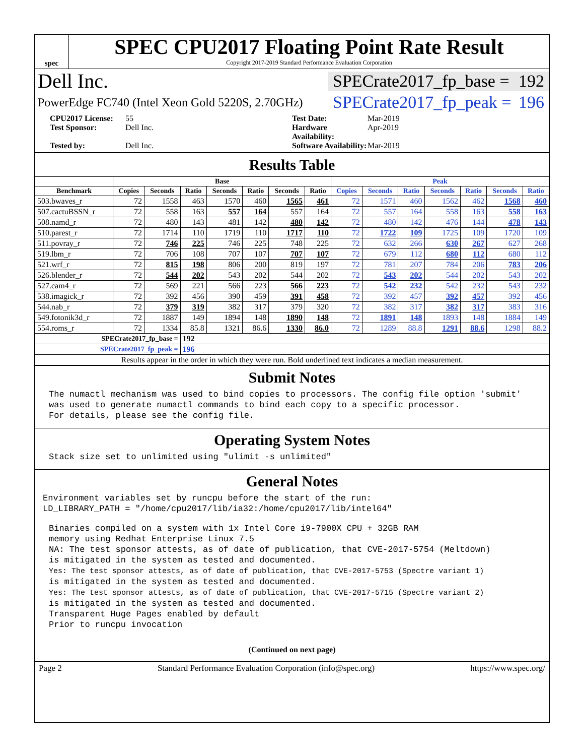spec
SPEC CPU2017 Floating Point Rate Result
Copyright 2017-2019 Standard Performance Evaluation Corporation
Dell Inc. SPECrate2017_fp_base = 192
PowerEdge FC740 (Intel Xeon Gold 5220S, 2.70GHz) SPECrate2017_fp_peak = 196
CPU2017 License: 55
Test Date: Mar-2019
Test Sponsor: Dell Inc.
Hardware Availability: Apr-2019
Tested by: Dell Inc.
Software Availability: Mar-2019
Results Table
| | Base | | | | | | | Peak | | | | | | |
| --- | --- | --- | --- | --- | --- | --- | --- | --- | --- | --- | --- | --- | --- | --- |
| Benchmark | Copies | Seconds | Ratio | Seconds | Ratio | Seconds | Ratio | Copies | Seconds | Ratio | Seconds | Ratio | Seconds | Ratio |
| 503.bwaves_r | 72 | 1558 | 463 | 1570 | 460 | 1565 | 461 | 72 | 1571 | 460 | 1562 | 462 | 1568 | 460 |
| 507.cactuBSSN_r | 72 | 558 | 163 | 557 | 164 | 557 | 164 | 72 | 557 | 164 | 558 | 163 | 558 | 163 |
| 508.namd_r | 72 | 480 | 143 | 481 | 142 | 480 | 142 | 72 | 480 | 142 | 476 | 144 | 478 | 143 |
| 510.parest_r | 72 | 1714 | 110 | 1719 | 110 | 1717 | 110 | 72 | 1722 | 109 | 1725 | 109 | 1720 | 109 |
| 511.povray_r | 72 | 746 | 225 | 746 | 225 | 748 | 225 | 72 | 632 | 266 | 630 | 267 | 627 | 268 |
| 519.lbm_r | 72 | 706 | 108 | 707 | 107 | 707 | 107 | 72 | 679 | 112 | 680 | 112 | 680 | 112 |
| 521.wrf_r | 72 | 815 | 198 | 806 | 200 | 819 | 197 | 72 | 781 | 207 | 784 | 206 | 783 | 206 |
| 526.blender_r | 72 | 544 | 202 | 543 | 202 | 544 | 202 | 72 | 543 | 202 | 544 | 202 | 543 | 202 |
| 527.cam4_r | 72 | 569 | 221 | 566 | 223 | 566 | 223 | 72 | 542 | 232 | 542 | 232 | 543 | 232 |
| 538.imagick_r | 72 | 392 | 456 | 390 | 459 | 391 | 458 | 72 | 392 | 457 | 392 | 457 | 392 | 456 |
| 544.nab_r | 72 | 379 | 319 | 382 | 317 | 379 | 320 | 72 | 382 | 317 | 382 | 317 | 383 | 316 |
| 549.fotonik3d_r | 72 | 1887 | 149 | 1894 | 148 | 1890 | 148 | 72 | 1891 | 148 | 1893 | 148 | 1884 | 149 |
| 554.roms_r | 72 | 1334 | 85.8 | 1321 | 86.6 | 1330 | 86.0 | 72 | 1289 | 88.8 | 1291 | 88.6 | 1298 | 88.2 |
| SPECrate2017_fp_base = | | | 192 | | | | | | | | | | | |
| SPECrate2017_fp_peak = | | | 196 | | | | | | | | | | | |
| Results appear in the order in which they were run. Bold underlined text indicates a median measurement. | | | | | | | | | | | | | | |
Submit Notes
The numactl mechanism was used to bind copies to processors. The config file option 'submit'
was used to generate numactl commands to bind each copy to a specific processor.
For details, please see the config file.
Operating System Notes
Stack size set to unlimited using "ulimit -s unlimited"
General Notes
Environment variables set by runcpu before the start of the run:
LD_LIBRARY_PATH = "/home/cpu2017/lib/ia32:/home/cpu2017/lib/intel64"
Binaries compiled on a system with 1x Intel Core i9-7900X CPU + 32GB RAM
memory using Redhat Enterprise Linux 7.5
NA: The test sponsor attests, as of date of publication, that CVE-2017-5754 (Meltdown)
is mitigated in the system as tested and documented.
Yes: The test sponsor attests, as of date of publication, that CVE-2017-5753 (Spectre variant 1)
is mitigated in the system as tested and documented.
Yes: The test sponsor attests, as of date of publication, that CVE-2017-5715 (Spectre variant 2)
is mitigated in the system as tested and documented.
Transparent Huge Pages enabled by default
Prior to runcpu invocation
(Continued on next page)
Page 2 Standard Performance Evaluation Corporation (info@spec.org) https://www.spec.org/